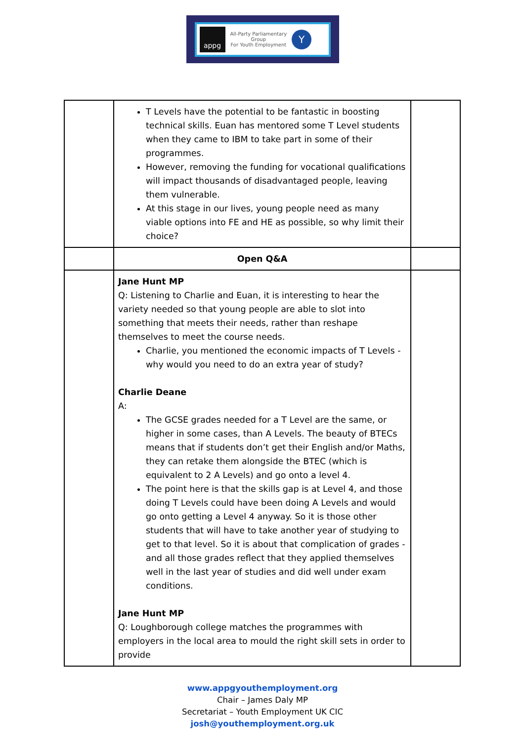appg
All-Party Parliamentary
Group
For Youth Employment
Y
| | T Levels have the potential to be fantastic in boosting technical skills. Euan has mentored some T Level students when they came to IBM to take part in some of their programmes. However, removing the funding for vocational qualifications will impact thousands of disadvantaged people, leaving them vulnerable. At this stage in our lives, young people need as many viable options into FE and HE as possible, so why limit their choice? | |
| | Open Q&A | |
| | Jane Hunt MP Q: Listening to Charlie and Euan, it is interesting to hear the variety needed so that young people are able to slot into something that meets their needs, rather than reshape themselves to meet the course needs. Charlie, you mentioned the economic impacts of T Levels - why would you need to do an extra year of study? Charlie Deane A: The GCSE grades needed for a T Level are the same, or higher in some cases, than A Levels. The beauty of BTECs means that if students don’t get their English and/or Maths, they can retake them alongside the BTEC (which is equivalent to 2 A Levels) and go onto a level 4. The point here is that the skills gap is at Level 4, and those doing T Levels could have been doing A Levels and would go onto getting a Level 4 anyway. So it is those other students that will have to take another year of studying to get to that level. So it is about that complication of grades - and all those grades reflect that they applied themselves well in the last year of studies and did well under exam conditions. Jane Hunt MP Q: Loughborough college matches the programmes with employers in the local area to mould the right skill sets in order to provide | |
www.appgyouthemployment.org
Chair – James Daly MP
Secretariat – Youth Employment UK CIC
josh@youthemployment.org.uk